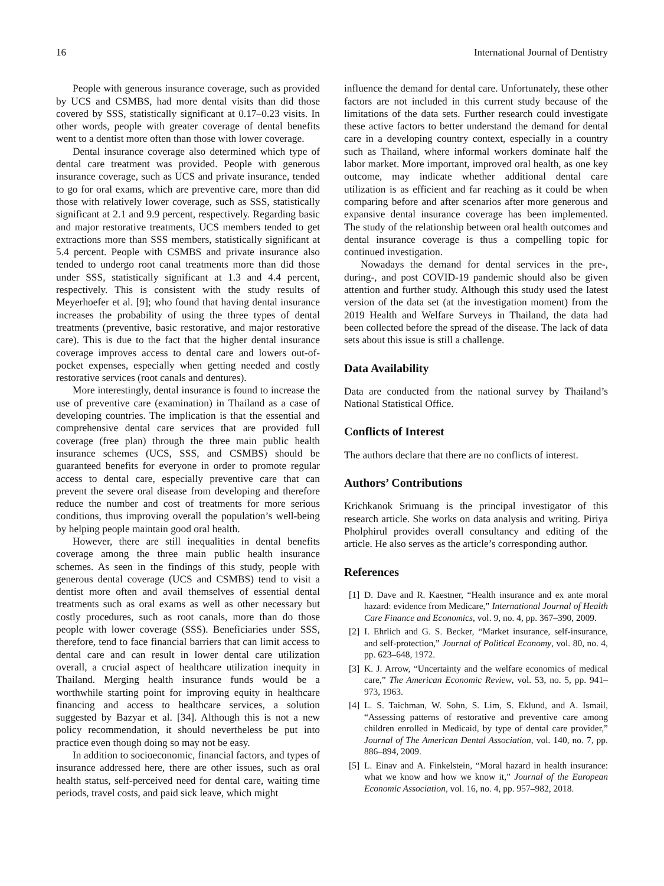16 International Journal of Dentistry
People with generous insurance coverage, such as provided by UCS and CSMBS, had more dental visits than did those covered by SSS, statistically significant at 0.17–0.23 visits. In other words, people with greater coverage of dental benefits went to a dentist more often than those with lower coverage.
Dental insurance coverage also determined which type of dental care treatment was provided. People with generous insurance coverage, such as UCS and private insurance, tended to go for oral exams, which are preventive care, more than did those with relatively lower coverage, such as SSS, statistically significant at 2.1 and 9.9 percent, respectively. Regarding basic and major restorative treatments, UCS members tended to get extractions more than SSS members, statistically significant at 5.4 percent. People with CSMBS and private insurance also tended to undergo root canal treatments more than did those under SSS, statistically significant at 1.3 and 4.4 percent, respectively. This is consistent with the study results of Meyerhoefer et al. [9]; who found that having dental insurance increases the probability of using the three types of dental treatments (preventive, basic restorative, and major restorative care). This is due to the fact that the higher dental insurance coverage improves access to dental care and lowers out-of-pocket expenses, especially when getting needed and costly restorative services (root canals and dentures).
More interestingly, dental insurance is found to increase the use of preventive care (examination) in Thailand as a case of developing countries. The implication is that the essential and comprehensive dental care services that are provided full coverage (free plan) through the three main public health insurance schemes (UCS, SSS, and CSMBS) should be guaranteed benefits for everyone in order to promote regular access to dental care, especially preventive care that can prevent the severe oral disease from developing and therefore reduce the number and cost of treatments for more serious conditions, thus improving overall the population’s well-being by helping people maintain good oral health.
However, there are still inequalities in dental benefits coverage among the three main public health insurance schemes. As seen in the findings of this study, people with generous dental coverage (UCS and CSMBS) tend to visit a dentist more often and avail themselves of essential dental treatments such as oral exams as well as other necessary but costly procedures, such as root canals, more than do those people with lower coverage (SSS). Beneficiaries under SSS, therefore, tend to face financial barriers that can limit access to dental care and can result in lower dental care utilization overall, a crucial aspect of healthcare utilization inequity in Thailand. Merging health insurance funds would be a worthwhile starting point for improving equity in healthcare financing and access to healthcare services, a solution suggested by Bazyar et al. [34]. Although this is not a new policy recommendation, it should nevertheless be put into practice even though doing so may not be easy.
In addition to socioeconomic, financial factors, and types of insurance addressed here, there are other issues, such as oral health status, self-perceived need for dental care, waiting time periods, travel costs, and paid sick leave, which might
influence the demand for dental care. Unfortunately, these other factors are not included in this current study because of the limitations of the data sets. Further research could investigate these active factors to better understand the demand for dental care in a developing country context, especially in a country such as Thailand, where informal workers dominate half the labor market. More important, improved oral health, as one key outcome, may indicate whether additional dental care utilization is as efficient and far reaching as it could be when comparing before and after scenarios after more generous and expansive dental insurance coverage has been implemented. The study of the relationship between oral health outcomes and dental insurance coverage is thus a compelling topic for continued investigation.
Nowadays the demand for dental services in the pre-, during-, and post COVID-19 pandemic should also be given attention and further study. Although this study used the latest version of the data set (at the investigation moment) from the 2019 Health and Welfare Surveys in Thailand, the data had been collected before the spread of the disease. The lack of data sets about this issue is still a challenge.
Data Availability
Data are conducted from the national survey by Thailand’s National Statistical Office.
Conflicts of Interest
The authors declare that there are no conflicts of interest.
Authors’ Contributions
Krichkanok Srimuang is the principal investigator of this research article. She works on data analysis and writing. Piriya Pholphirul provides overall consultancy and editing of the article. He also serves as the article’s corresponding author.
References
[1] D. Dave and R. Kaestner, “Health insurance and ex ante moral hazard: evidence from Medicare,” International Journal of Health Care Finance and Economics, vol. 9, no. 4, pp. 367–390, 2009.
[2] I. Ehrlich and G. S. Becker, “Market insurance, self-insurance, and self-protection,” Journal of Political Economy, vol. 80, no. 4, pp. 623–648, 1972.
[3] K. J. Arrow, “Uncertainty and the welfare economics of medical care,” The American Economic Review, vol. 53, no. 5, pp. 941–973, 1963.
[4] L. S. Taichman, W. Sohn, S. Lim, S. Eklund, and A. Ismail, “Assessing patterns of restorative and preventive care among children enrolled in Medicaid, by type of dental care provider,” Journal of The American Dental Association, vol. 140, no. 7, pp. 886–894, 2009.
[5] L. Einav and A. Finkelstein, “Moral hazard in health insurance: what we know and how we know it,” Journal of the European Economic Association, vol. 16, no. 4, pp. 957–982, 2018.